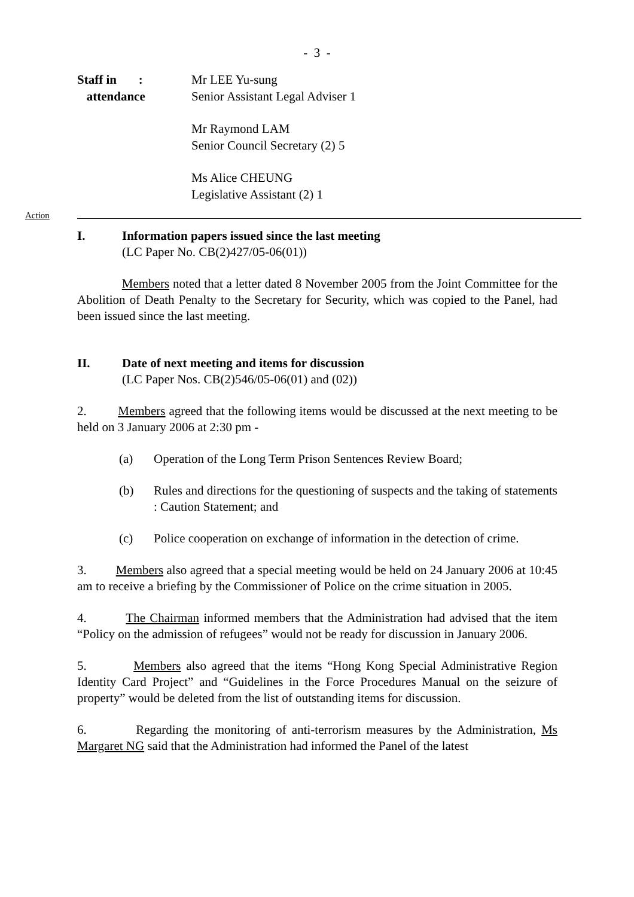- 3 -
Staff in :
attendance
Mr LEE Yu-sung
Senior Assistant Legal Adviser 1
Mr Raymond LAM
Senior Council Secretary (2) 5
Ms Alice CHEUNG
Legislative Assistant (2) 1
Action
I. Information papers issued since the last meeting
(LC Paper No. CB(2)427/05-06(01))
Members noted that a letter dated 8 November 2005 from the Joint Committee for the Abolition of Death Penalty to the Secretary for Security, which was copied to the Panel, had been issued since the last meeting.
II. Date of next meeting and items for discussion
(LC Paper Nos. CB(2)546/05-06(01) and (02))
2. Members agreed that the following items would be discussed at the next meeting to be held on 3 January 2006 at 2:30 pm -
(a) Operation of the Long Term Prison Sentences Review Board;
(b) Rules and directions for the questioning of suspects and the taking of statements : Caution Statement; and
(c) Police cooperation on exchange of information in the detection of crime.
3. Members also agreed that a special meeting would be held on 24 January 2006 at 10:45 am to receive a briefing by the Commissioner of Police on the crime situation in 2005.
4. The Chairman informed members that the Administration had advised that the item “Policy on the admission of refugees” would not be ready for discussion in January 2006.
5. Members also agreed that the items “Hong Kong Special Administrative Region Identity Card Project” and “Guidelines in the Force Procedures Manual on the seizure of property” would be deleted from the list of outstanding items for discussion.
6. Regarding the monitoring of anti-terrorism measures by the Administration, Ms Margaret NG said that the Administration had informed the Panel of the latest